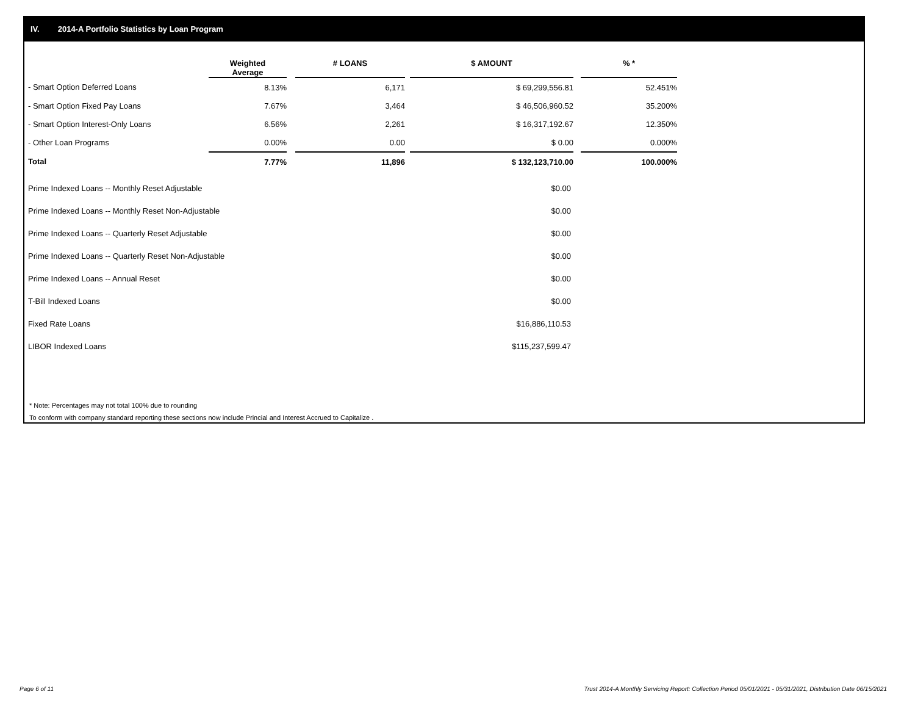IV. 2014-A Portfolio Statistics by Loan Program
| | Weighted Average | | # LOANS | | $ AMOUNT | | % * |
| --- | --- | --- | --- | --- | --- | --- | --- |
| - Smart Option Deferred Loans | 8.13% | | 6,171 | | $ 69,299,556.81 | | 52.451% |
| - Smart Option Fixed Pay Loans | 7.67% | | 3,464 | | $ 46,506,960.52 | | 35.200% |
| - Smart Option Interest-Only Loans | 6.56% | | 2,261 | | $ 16,317,192.67 | | 12.350% |
| - Other Loan Programs | 0.00% | | 0.00 | | $ 0.00 | | 0.000% |
| Total | 7.77% | | 11,896 | | $ 132,123,710.00 | | 100.000% |
| Prime Indexed Loans -- Monthly Reset Adjustable | $0.00 |
| Prime Indexed Loans -- Monthly Reset Non-Adjustable | $0.00 |
| Prime Indexed Loans -- Quarterly Reset Adjustable | $0.00 |
| Prime Indexed Loans -- Quarterly Reset Non-Adjustable | $0.00 |
| Prime Indexed Loans -- Annual Reset | $0.00 |
| T-Bill Indexed Loans | $0.00 |
| Fixed Rate Loans | $16,886,110.53 |
| LIBOR Indexed Loans | $115,237,599.47 |
* Note: Percentages may not total 100% due to rounding
To conform with company standard reporting these sections now include Princial and Interest Accrued to Capitalize .
Page 6 of 11
Trust 2014-A Monthly Servicing Report: Collection Period 05/01/2021 - 05/31/2021, Distribution Date 06/15/2021